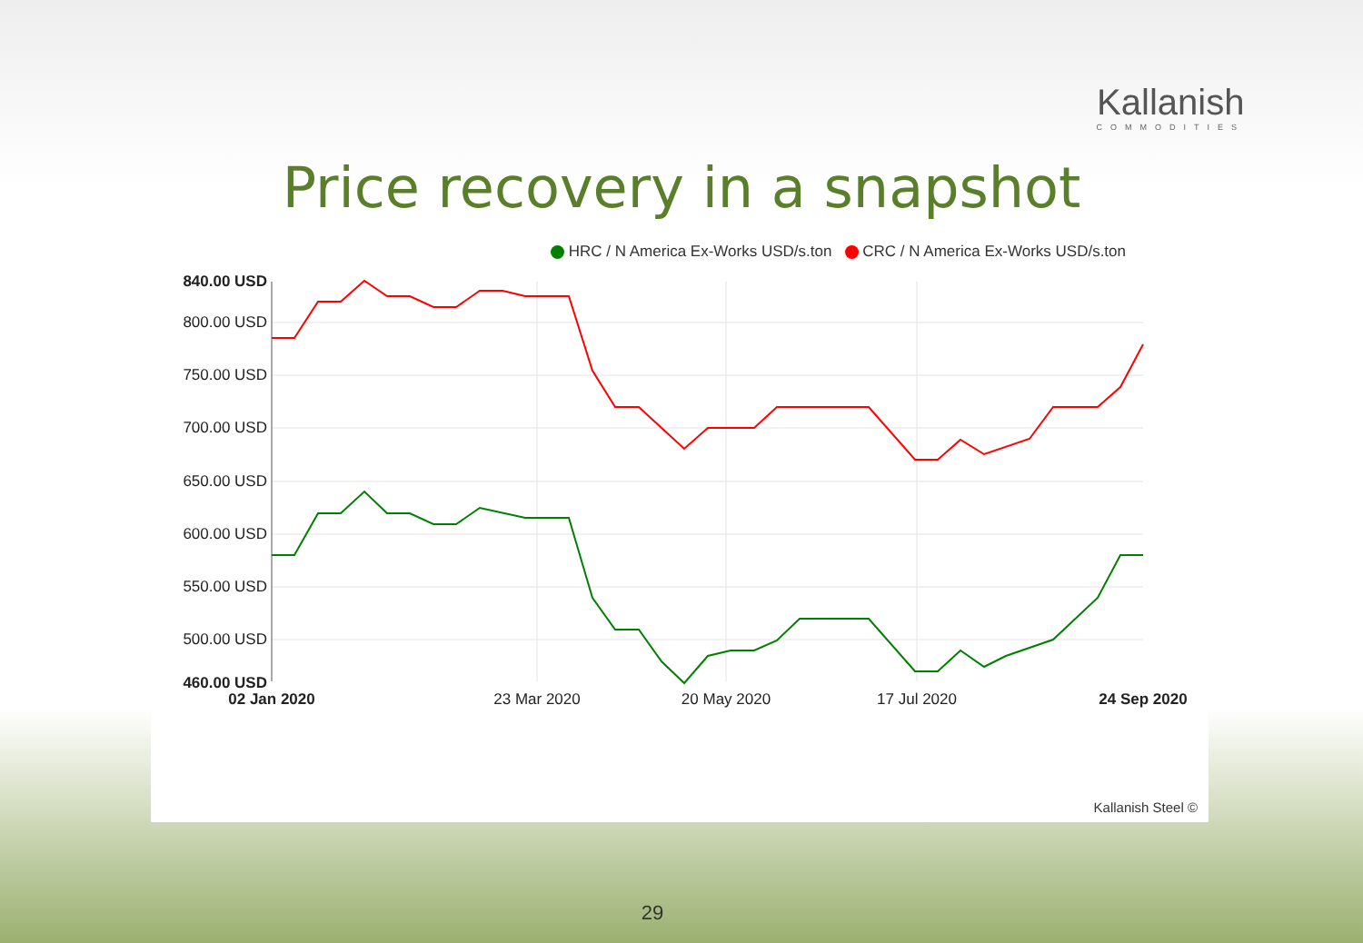Kallanish
COMMODITIES
Price recovery in a snapshot
HRC / N America Ex-Works USD/s.ton CRC / N America Ex-Works USD/s.ton
840.00 USD
800.00 USD
750.00 USD
700.00 USD
650.00 USD
600.00 USD
550.00 USD
500.00 USD
460.00 USD
02 Jan 2020
23 Mar 2020
20 May 2020
17 Jul 2020
24 Sep 2020
Kallanish Steel ©
29